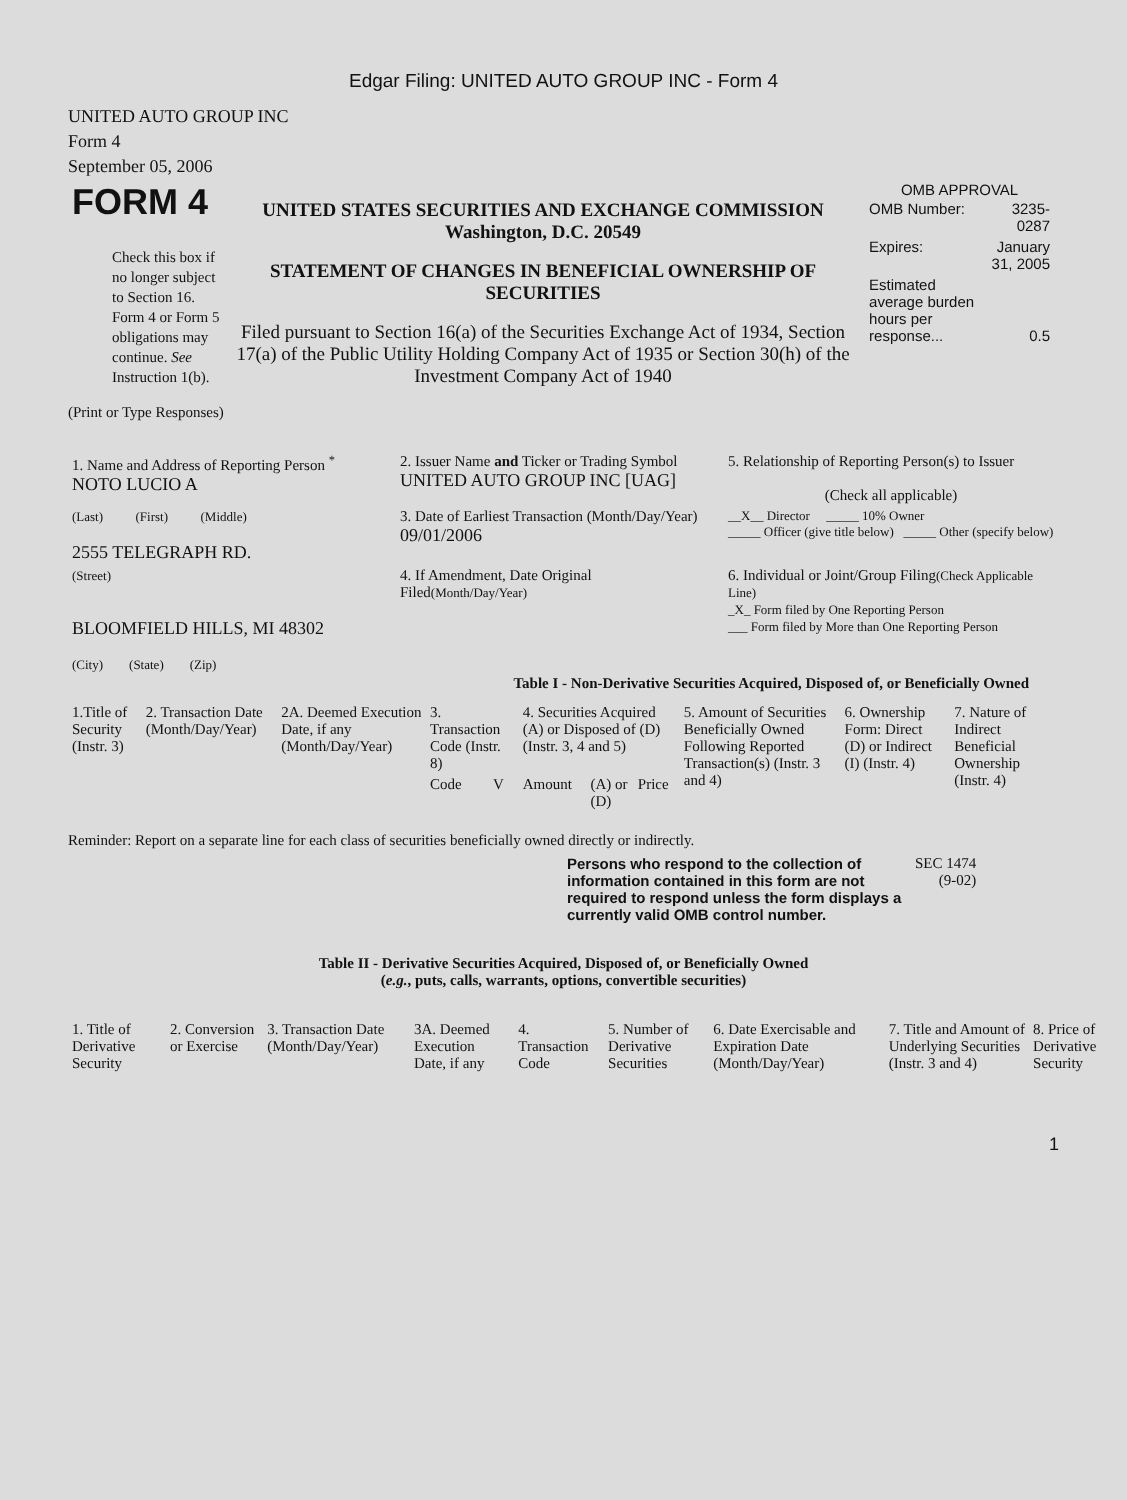Edgar Filing: UNITED AUTO GROUP INC - Form 4
UNITED AUTO GROUP INC
Form 4
September 05, 2006
| FORM 4 Check this box if no longer subject to Section 16. Form 4 or Form 5 obligations may continue. See Instruction 1(b). | UNITED STATES SECURITIES AND EXCHANGE COMMISSION Washington, D.C. 20549 STATEMENT OF CHANGES IN BENEFICIAL OWNERSHIP OF SECURITIES Filed pursuant to Section 16(a) of the Securities Exchange Act of 1934, Section 17(a) of the Public Utility Holding Company Act of 1935 or Section 30(h) of the Investment Company Act of 1940 | OMB APPROVAL / OMB Number: / 3235-0287 / / Expires: / January 31, 2005 / / Estimated average burden hours per response... / 0.5 / |
(Print or Type Responses)
| 1. Name and Address of Reporting Person <sup>*</sup> NOTO LUCIO A | 2. Issuer Name and Ticker or Trading Symbol UNITED AUTO GROUP INC [UAG] | 5. Relationship of Reporting Person(s) to Issuer (Check all applicable) |
| (Last) (First) (Middle) 2555 TELEGRAPH RD. | 3. Date of Earliest Transaction (Month/Day/Year) 09/01/2006 | __X__ Director _____ 10% Owner _____ Officer (give title below) _____ Other (specify below) |
| (Street) BLOOMFIELD HILLS, MI 48302 (City) (State) (Zip) | 4. If Amendment, Date Original Filed (Month/Day/Year) | 6. Individual or Joint/Group Filing (Check Applicable Line) _X_ Form filed by One Reporting Person ___ Form filed by More than One Reporting Person |
Table I - Non-Derivative Securities Acquired, Disposed of, or Beneficially Owned
| 1.Title of Security (Instr. 3) | 2. Transaction Date (Month/Day/Year) | 2A. Deemed Execution Date, if any (Month/Day/Year) | 3. Transaction Code (Instr. 8) | | 4. Securities Acquired (A) or Disposed of (D) (Instr. 3, 4 and 5) | | | 5. Amount of Securities Beneficially Owned Following Reported Transaction(s) (Instr. 3 and 4) | 6. Ownership Form: Direct (D) or Indirect (I) (Instr. 4) | 7. Nature of Indirect Beneficial Ownership (Instr. 4) |
| --- | --- | --- | --- | --- | --- | --- | --- | --- | --- | --- |
| | | | Code | V | Amount | (A) or (D) | Price | | | |
Reminder: Report on a separate line for each class of securities beneficially owned directly or indirectly.
| Persons who respond to the collection of information contained in this form are not required to respond unless the form displays a currently valid OMB control number. | SEC 1474 (9-02) |
Table II - Derivative Securities Acquired, Disposed of, or Beneficially Owned
(e.g., puts, calls, warrants, options, convertible securities)
| 1. Title of Derivative Security | 2. Conversion or Exercise | 3. Transaction Date (Month/Day/Year) | 3A. Deemed Execution Date, if any | 4. Transaction Code | 5. Number of Derivative Securities | 6. Date Exercisable and Expiration Date (Month/Day/Year) | 7. Title and Amount of Underlying Securities (Instr. 3 and 4) | 8. Price of Derivative Security |
| --- | --- | --- | --- | --- | --- | --- | --- | --- |
1